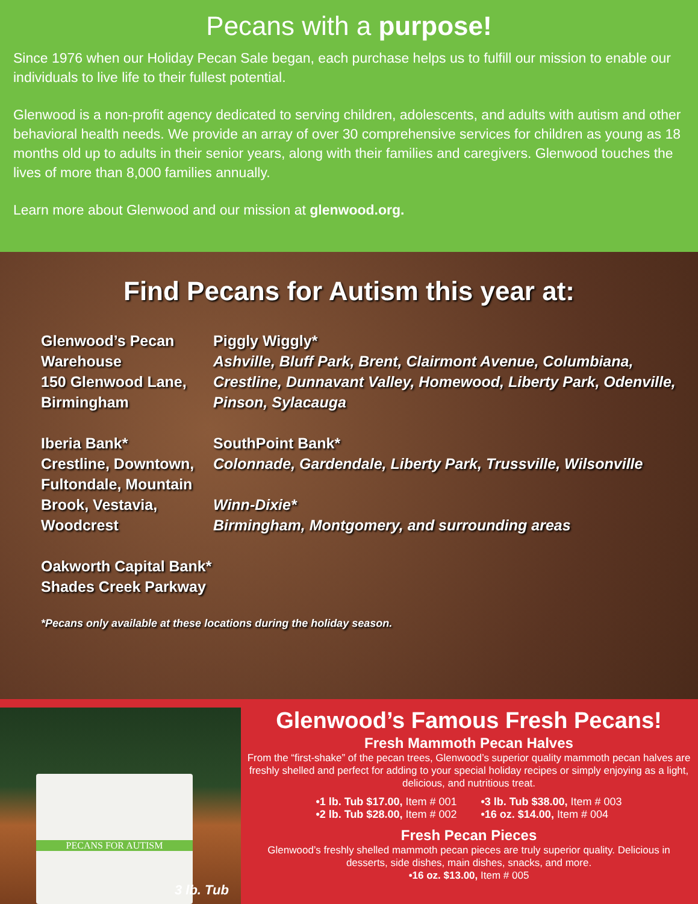Pecans with a purpose!
Since 1976 when our Holiday Pecan Sale began, each purchase helps us to fulfill our mission to enable our individuals to live life to their fullest potential.
Glenwood is a non-profit agency dedicated to serving children, adolescents, and adults with autism and other behavioral health needs. We provide an array of over 30 comprehensive services for children as young as 18 months old up to adults in their senior years, along with their families and caregivers. Glenwood touches the lives of more than 8,000 families annually.
Learn more about Glenwood and our mission at glenwood.org.
Find Pecans for Autism this year at:
Glenwood’s Pecan Warehouse
150 Glenwood Lane, Birmingham
Iberia Bank*
Crestline, Downtown, Fultondale, Mountain Brook, Vestavia, Woodcrest
Oakworth Capital Bank*
Shades Creek Parkway
Piggly Wiggly*
Ashville, Bluff Park, Brent, Clairmont Avenue, Columbiana, Crestline, Dunnavant Valley, Homewood, Liberty Park, Odenville, Pinson, Sylacauga
SouthPoint Bank*
Colonnade, Gardendale, Liberty Park, Trussville, Wilsonville
Winn-Dixie*
Birmingham, Montgomery, and surrounding areas
*Pecans only available at these locations during the holiday season.
PECANS FOR AUTISM
3 lb. Tub
Glenwood’s Famous Fresh Pecans!
Fresh Mammoth Pecan Halves
From the “first-shake” of the pecan trees, Glenwood’s superior quality mammoth pecan halves are freshly shelled and perfect for adding to your special holiday recipes or simply enjoying as a light, delicious, and nutritious treat.
•1 lb. Tub $17.00, Item # 001
•2 lb. Tub $28.00, Item # 002
•3 lb. Tub $38.00, Item # 003
•16 oz. $14.00, Item # 004
Fresh Pecan Pieces
Glenwood’s freshly shelled mammoth pecan pieces are truly superior quality. Delicious in desserts, side dishes, main dishes, snacks, and more.
•16 oz. $13.00, Item # 005